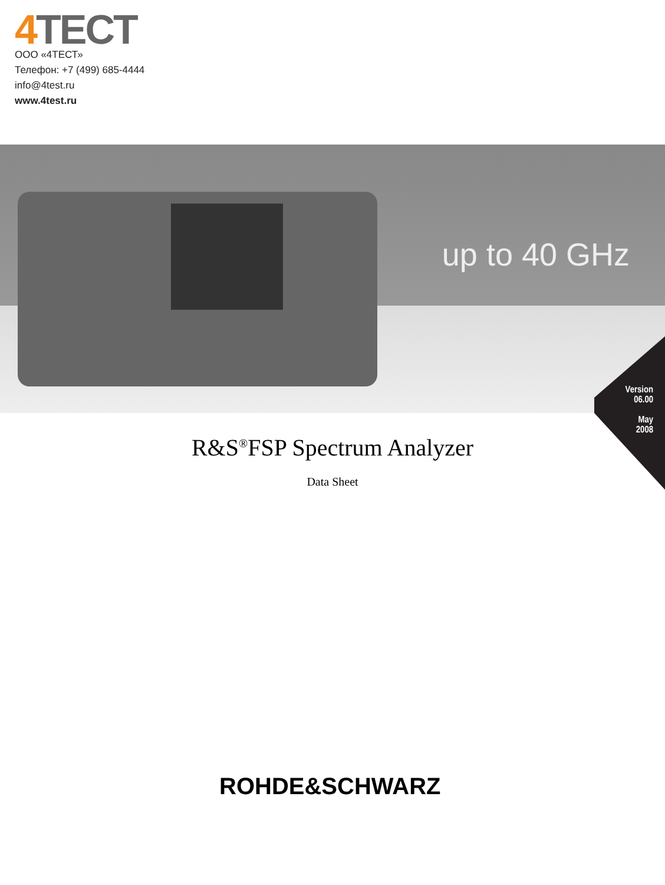4 TECT
ООО «4ТЕСТ»
Телефон: +7 (499) 685-4444
info@4test.ru
www.4test.ru
up to 40 GHz
Version
06.00
May
2008
R&S<sup>®</sup>FSP Spectrum Analyzer
Data Sheet
ROHDE&SCHWARZ